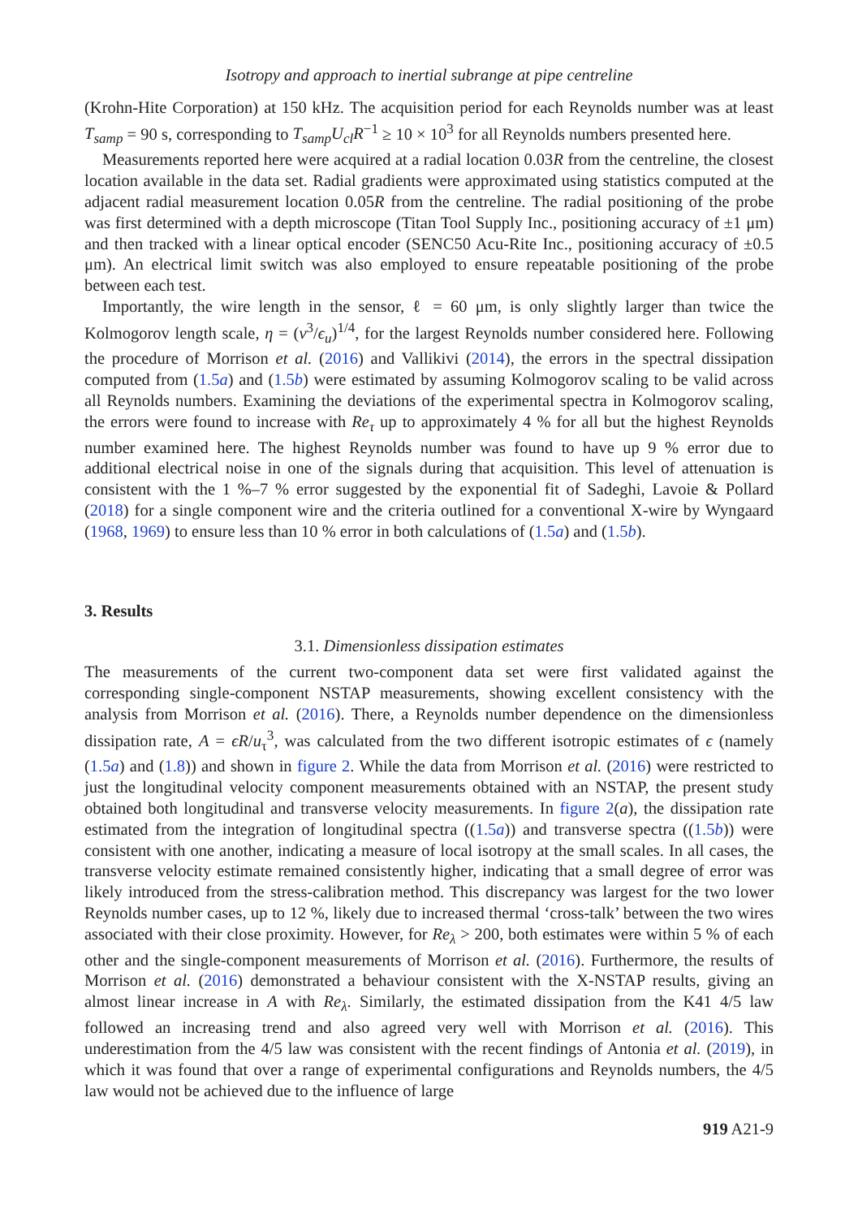Isotropy and approach to inertial subrange at pipe centreline
(Krohn-Hite Corporation) at 150 kHz. The acquisition period for each Reynolds number was at least T<sub>samp</sub> = 90 s, corresponding to T<sub>samp</sub>U<sub>cl</sub>R<sup>−1</sup> ≥ 10 × 10<sup>3</sup> for all Reynolds numbers presented here.
Measurements reported here were acquired at a radial location 0.03R from the centreline, the closest location available in the data set. Radial gradients were approximated using statistics computed at the adjacent radial measurement location 0.05R from the centreline. The radial positioning of the probe was first determined with a depth microscope (Titan Tool Supply Inc., positioning accuracy of ±1 μm) and then tracked with a linear optical encoder (SENC50 Acu-Rite Inc., positioning accuracy of ±0.5 μm). An electrical limit switch was also employed to ensure repeatable positioning of the probe between each test.
Importantly, the wire length in the sensor, ℓ = 60 μm, is only slightly larger than twice the Kolmogorov length scale, η = (ν<sup>3</sup>/ϵ<sub>u</sub>)<sup>1/4</sup>, for the largest Reynolds number considered here. Following the procedure of Morrison et al. (2016) and Vallikivi (2014), the errors in the spectral dissipation computed from (1.5a) and (1.5b) were estimated by assuming Kolmogorov scaling to be valid across all Reynolds numbers. Examining the deviations of the experimental spectra in Kolmogorov scaling, the errors were found to increase with Re<sub>τ</sub> up to approximately 4 % for all but the highest Reynolds number examined here. The highest Reynolds number was found to have up 9 % error due to additional electrical noise in one of the signals during that acquisition. This level of attenuation is consistent with the 1 %–7 % error suggested by the exponential fit of Sadeghi, Lavoie & Pollard (2018) for a single component wire and the criteria outlined for a conventional X-wire by Wyngaard (1968, 1969) to ensure less than 10 % error in both calculations of (1.5a) and (1.5b).
3. Results
3.1. Dimensionless dissipation estimates
The measurements of the current two-component data set were first validated against the corresponding single-component NSTAP measurements, showing excellent consistency with the analysis from Morrison et al. (2016). There, a Reynolds number dependence on the dimensionless dissipation rate, A = ϵR/u<sub>τ</sub><sup>3</sup>, was calculated from the two different isotropic estimates of ϵ (namely (1.5a) and (1.8)) and shown in figure 2. While the data from Morrison et al. (2016) were restricted to just the longitudinal velocity component measurements obtained with an NSTAP, the present study obtained both longitudinal and transverse velocity measurements. In figure 2(a), the dissipation rate estimated from the integration of longitudinal spectra ((1.5a)) and transverse spectra ((1.5b)) were consistent with one another, indicating a measure of local isotropy at the small scales. In all cases, the transverse velocity estimate remained consistently higher, indicating that a small degree of error was likely introduced from the stress-calibration method. This discrepancy was largest for the two lower Reynolds number cases, up to 12 %, likely due to increased thermal ‘cross-talk’ between the two wires associated with their close proximity. However, for Re<sub>λ</sub> > 200, both estimates were within 5 % of each other and the single-component measurements of Morrison et al. (2016). Furthermore, the results of Morrison et al. (2016) demonstrated a behaviour consistent with the X-NSTAP results, giving an almost linear increase in A with Re<sub>λ</sub>. Similarly, the estimated dissipation from the K41 4/5 law followed an increasing trend and also agreed very well with Morrison et al. (2016). This underestimation from the 4/5 law was consistent with the recent findings of Antonia et al. (2019), in which it was found that over a range of experimental configurations and Reynolds numbers, the 4/5 law would not be achieved due to the influence of large
919 A21-9